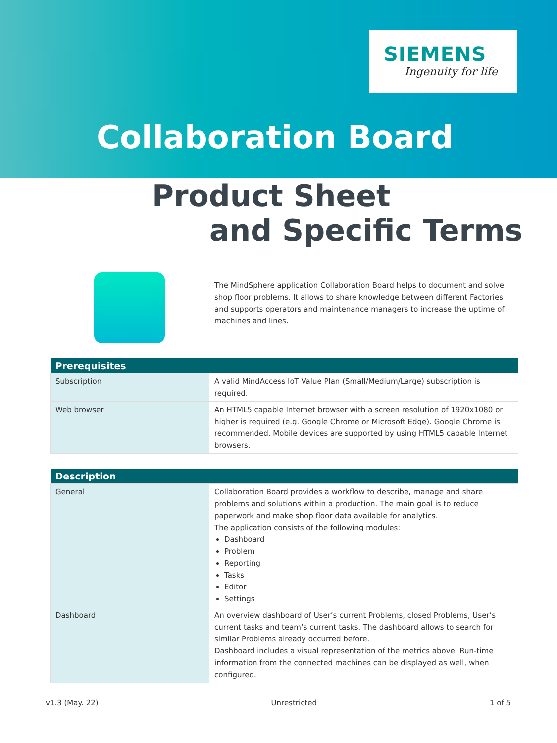SIEMENS
Ingenuity for life
Collaboration Board
Product Sheet
and Specific Terms
The MindSphere application Collaboration Board helps to document and solve shop floor problems. It allows to share knowledge between different Factories and supports operators and maintenance managers to increase the uptime of machines and lines.
| Prerequisites | |
| --- | --- |
| Subscription | A valid MindAccess IoT Value Plan (Small/Medium/Large) subscription is required. |
| Web browser | An HTML5 capable Internet browser with a screen resolution of 1920x1080 or higher is required (e.g. Google Chrome or Microsoft Edge). Google Chrome is recommended. Mobile devices are supported by using HTML5 capable Internet browsers. |
| Description | |
| --- | --- |
| General | Collaboration Board provides a workflow to describe, manage and share problems and solutions within a production. The main goal is to reduce paperwork and make shop floor data available for analytics. The application consists of the following modules: Dashboard Problem Reporting Tasks Editor Settings |
| Dashboard | An overview dashboard of User’s current Problems, closed Problems, User’s current tasks and team’s current tasks. The dashboard allows to search for similar Problems already occurred before. Dashboard includes a visual representation of the metrics above. Run-time information from the connected machines can be displayed as well, when configured. |
v1.3 (May. 22) Unrestricted 1 of 5